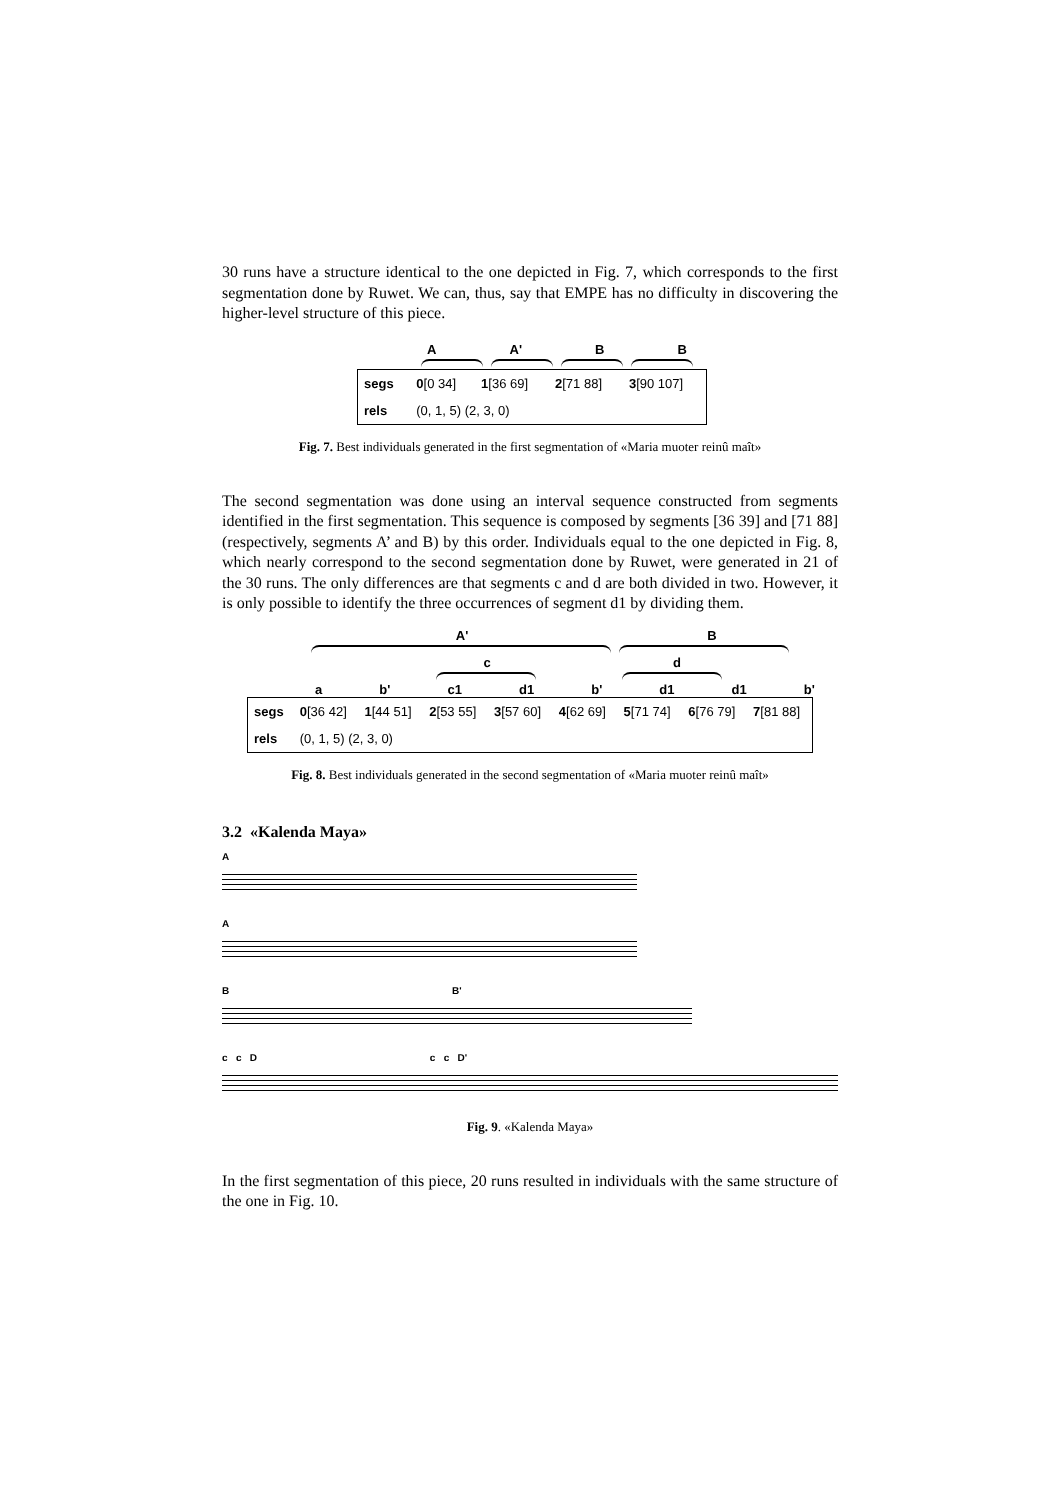30 runs have a structure identical to the one depicted in Fig. 7, which corresponds to the first segmentation done by Ruwet. We can, thus, say that EMPE has no difficulty in discovering the higher-level structure of this piece.
A A' B B
| segs | 0 [0 34] | 1 [36 69] | 2 [71 88] | 3 [90 107] |
| rels | (0, 1, 5) (2, 3, 0) | | | |
Fig. 7. Best individuals generated in the first segmentation of «Maria muoter reinû maît»
The second segmentation was done using an interval sequence constructed from segments identified in the first segmentation. This sequence is composed by segments [36 39] and [71 88] (respectively, segments A’ and B) by this order. Individuals equal to the one depicted in Fig. 8, which nearly correspond to the second segmentation done by Ruwet, were generated in 21 of the 30 runs. The only differences are that segments c and d are both divided in two. However, it is only possible to identify the three occurrences of segment d1 by dividing them.
A' B
c d
a b' c1 d1 b' d1 d1 b'
| segs | 0 [36 42] | 1 [44 51] | 2 [53 55] | 3 [57 60] | 4 [62 69] | 5 [71 74] | 6 [76 79] | 7 [81 88] |
| rels | (0, 1, 5) (2, 3, 0) | | | | | | | |
Fig. 8. Best individuals generated in the second segmentation of «Maria muoter reinû maît»
3.2 «Kalenda Maya»
A
A
B B'
c c D c c D'
Fig. 9. «Kalenda Maya»
In the first segmentation of this piece, 20 runs resulted in individuals with the same structure of the one in Fig. 10.